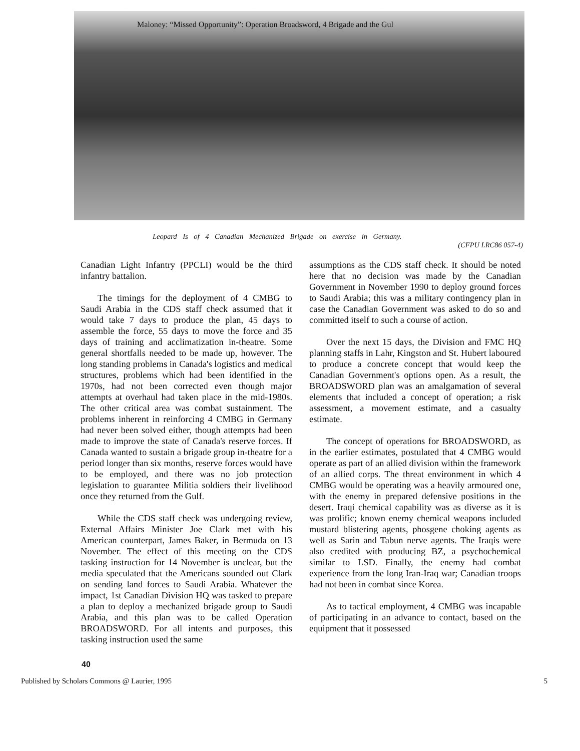Maloney: “Missed Opportunity”: Operation Broadsword, 4 Brigade and the Gul
Leopard Is of 4 Canadian Mechanized Brigade on exercise in Germany.
(CFPU LRC86 057-4)
Canadian Light Infantry (PPCLI) would be the third infantry battalion.
The timings for the deployment of 4 CMBG to Saudi Arabia in the CDS staff check assumed that it would take 7 days to produce the plan, 45 days to assemble the force, 55 days to move the force and 35 days of training and acclimatization in-theatre. Some general shortfalls needed to be made up, however. The long standing problems in Canada's logistics and medical structures, problems which had been identified in the 1970s, had not been corrected even though major attempts at overhaul had taken place in the mid-1980s. The other critical area was combat sustainment. The problems inherent in reinforcing 4 CMBG in Germany had never been solved either, though attempts had been made to improve the state of Canada's reserve forces. If Canada wanted to sustain a brigade group in-theatre for a period longer than six months, reserve forces would have to be employed, and there was no job protection legislation to guarantee Militia soldiers their livelihood once they returned from the Gulf.
While the CDS staff check was undergoing review, External Affairs Minister Joe Clark met with his American counterpart, James Baker, in Bermuda on 13 November. The effect of this meeting on the CDS tasking instruction for 14 November is unclear, but the media speculated that the Americans sounded out Clark on sending land forces to Saudi Arabia. Whatever the impact, 1st Canadian Division HQ was tasked to prepare a plan to deploy a mechanized brigade group to Saudi Arabia, and this plan was to be called Operation BROADSWORD. For all intents and purposes, this tasking instruction used the same
assumptions as the CDS staff check. It should be noted here that no decision was made by the Canadian Government in November 1990 to deploy ground forces to Saudi Arabia; this was a military contingency plan in case the Canadian Government was asked to do so and committed itself to such a course of action.
Over the next 15 days, the Division and FMC HQ planning staffs in Lahr, Kingston and St. Hubert laboured to produce a concrete concept that would keep the Canadian Government's options open. As a result, the BROADSWORD plan was an amalgamation of several elements that included a concept of operation; a risk assessment, a movement estimate, and a casualty estimate.
The concept of operations for BROADSWORD, as in the earlier estimates, postulated that 4 CMBG would operate as part of an allied division within the framework of an allied corps. The threat environment in which 4 CMBG would be operating was a heavily armoured one, with the enemy in prepared defensive positions in the desert. Iraqi chemical capability was as diverse as it is was prolific; known enemy chemical weapons included mustard blistering agents, phosgene choking agents as well as Sarin and Tabun nerve agents. The Iraqis were also credited with producing BZ, a psychochemical similar to LSD. Finally, the enemy had combat experience from the long Iran-Iraq war; Canadian troops had not been in combat since Korea.
As to tactical employment, 4 CMBG was incapable of participating in an advance to contact, based on the equipment that it possessed
40
Published by Scholars Commons @ Laurier, 1995 5